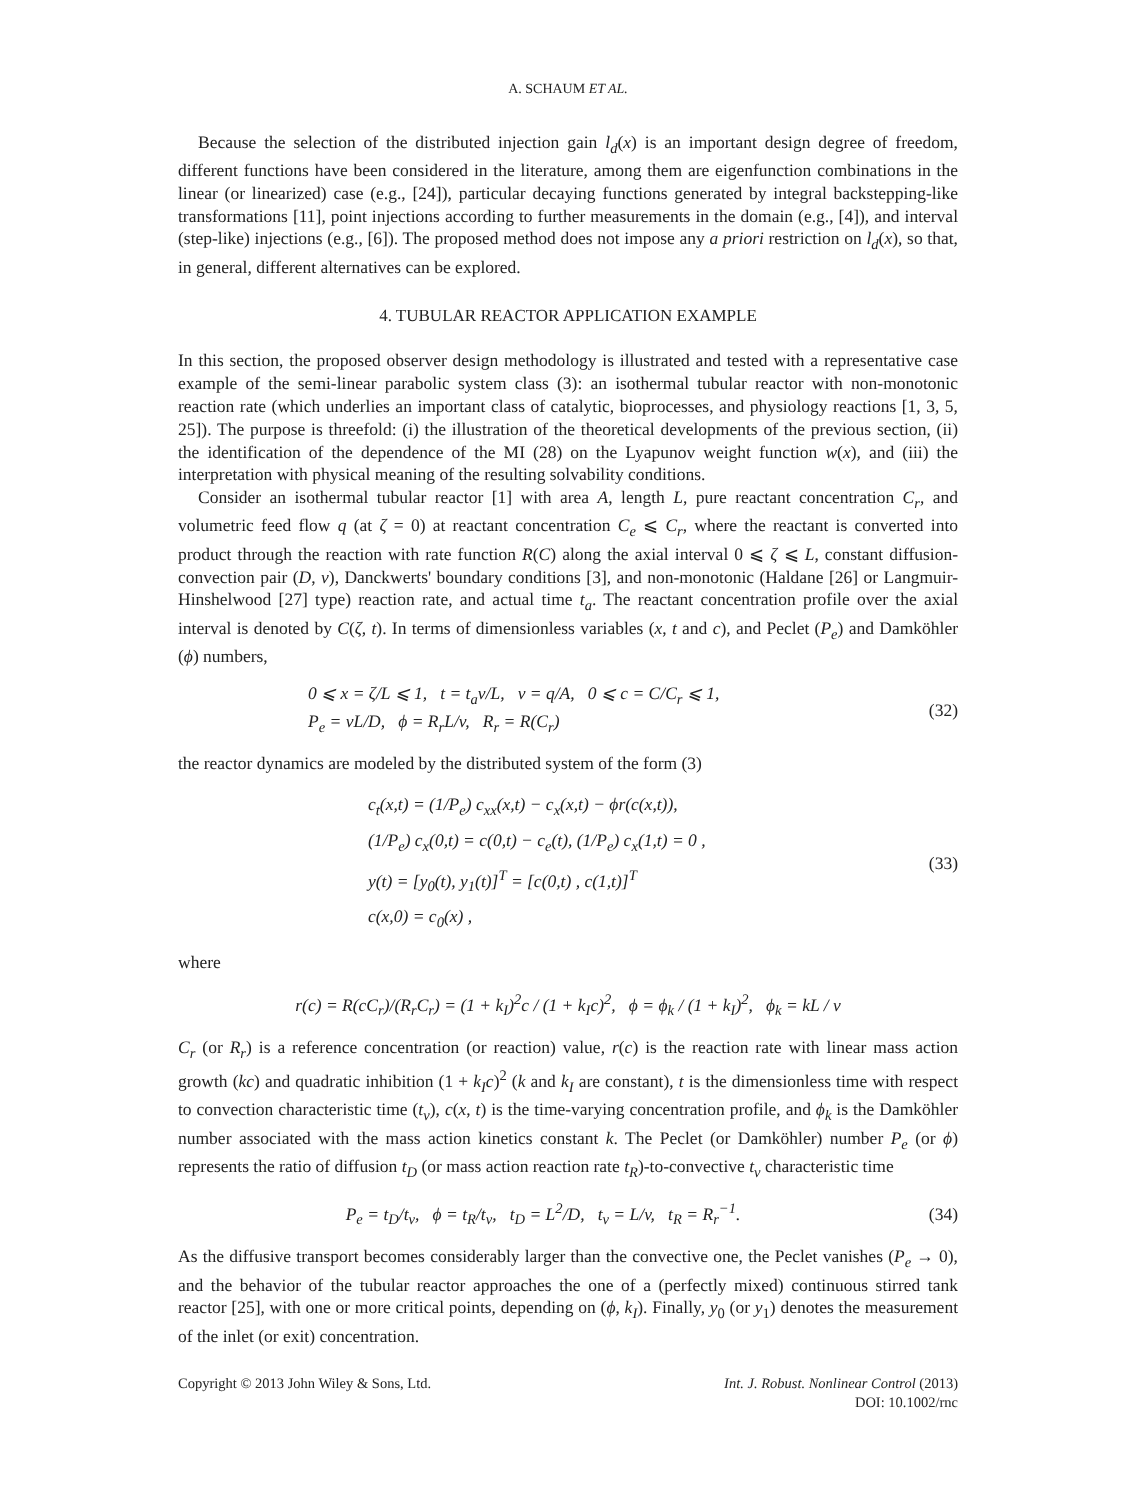A. SCHAUM ET AL.
Because the selection of the distributed injection gain l<sub>d</sub>(x) is an important design degree of freedom, different functions have been considered in the literature, among them are eigenfunction combinations in the linear (or linearized) case (e.g., [24]), particular decaying functions generated by integral backstepping-like transformations [11], point injections according to further measurements in the domain (e.g., [4]), and interval (step-like) injections (e.g., [6]). The proposed method does not impose any a priori restriction on l<sub>d</sub>(x), so that, in general, different alternatives can be explored.
4. TUBULAR REACTOR APPLICATION EXAMPLE
In this section, the proposed observer design methodology is illustrated and tested with a representative case example of the semi-linear parabolic system class (3): an isothermal tubular reactor with non-monotonic reaction rate (which underlies an important class of catalytic, bioprocesses, and physiology reactions [1, 3, 5, 25]). The purpose is threefold: (i) the illustration of the theoretical developments of the previous section, (ii) the identification of the dependence of the MI (28) on the Lyapunov weight function w(x), and (iii) the interpretation with physical meaning of the resulting solvability conditions.
Consider an isothermal tubular reactor [1] with area A, length L, pure reactant concentration C<sub>r</sub>, and volumetric feed flow q (at ζ = 0) at reactant concentration C<sub>e</sub> ⩽ C<sub>r</sub>, where the reactant is converted into product through the reaction with rate function R(C) along the axial interval 0 ⩽ ζ ⩽ L, constant diffusion-convection pair (D, v), Danckwerts' boundary conditions [3], and non-monotonic (Haldane [26] or Langmuir-Hinshelwood [27] type) reaction rate, and actual time t<sub>a</sub>. The reactant concentration profile over the axial interval is denoted by C(ζ, t). In terms of dimensionless variables (x, t and c), and Peclet (P<sub>e</sub>) and Damköhler (ϕ) numbers,
0 ⩽ x = ζ/L ⩽ 1, t = t<sub>a</sub>v/L, v = q/A, 0 ⩽ c = C/C<sub>r</sub> ⩽ 1,
P<sub>e</sub> = vL/D, ϕ = R<sub>r</sub>L/v, R<sub>r</sub> = R(C<sub>r</sub>)
(32)
the reactor dynamics are modeled by the distributed system of the form (3)
c<sub>t</sub>(x,t) = (1/P<sub>e</sub>) c<sub>xx</sub>(x,t) − c<sub>x</sub>(x,t) − ϕr(c(x,t)),
(1/P<sub>e</sub>) c<sub>x</sub>(0,t) = c(0,t) − c<sub>e</sub>(t), (1/P<sub>e</sub>) c<sub>x</sub>(1,t) = 0 ,
y(t) = [y<sub>0</sub>(t), y<sub>1</sub>(t)]<sup>T</sup> = [c(0,t) , c(1,t)]<sup>T</sup>
c(x,0) = c<sub>0</sub>(x) ,
(33)
where
r(c) = R(cC<sub>r</sub>)/(R<sub>r</sub>C<sub>r</sub>) = (1 + k<sub>I</sub>)<sup>2</sup>c / (1 + k<sub>I</sub>c)<sup>2</sup>, ϕ = ϕ<sub>k</sub> / (1 + k<sub>I</sub>)<sup>2</sup>, ϕ<sub>k</sub> = kL / v
C<sub>r</sub> (or R<sub>r</sub>) is a reference concentration (or reaction) value, r(c) is the reaction rate with linear mass action growth (kc) and quadratic inhibition (1 + k<sub>I</sub>c)<sup>2</sup> (k and k<sub>I</sub> are constant), t is the dimensionless time with respect to convection characteristic time (t<sub>v</sub>), c(x, t) is the time-varying concentration profile, and ϕ<sub>k</sub> is the Damköhler number associated with the mass action kinetics constant k. The Peclet (or Damköhler) number P<sub>e</sub> (or ϕ) represents the ratio of diffusion t<sub>D</sub> (or mass action reaction rate t<sub>R</sub>)-to-convective t<sub>v</sub> characteristic time
P<sub>e</sub> = t<sub>D</sub>/t<sub>v</sub>, ϕ = t<sub>R</sub>/t<sub>v</sub>, t<sub>D</sub> = L<sup>2</sup>/D, t<sub>v</sub> = L/v, t<sub>R</sub> = R<sub>r</sub><sup>−1</sup>.
(34)
As the diffusive transport becomes considerably larger than the convective one, the Peclet vanishes (P<sub>e</sub> → 0), and the behavior of the tubular reactor approaches the one of a (perfectly mixed) continuous stirred tank reactor [25], with one or more critical points, depending on (ϕ, k<sub>I</sub>). Finally, y<sub>0</sub> (or y<sub>1</sub>) denotes the measurement of the inlet (or exit) concentration.
Copyright © 2013 John Wiley & Sons, Ltd.
Int. J. Robust. Nonlinear Control (2013)
DOI: 10.1002/rnc